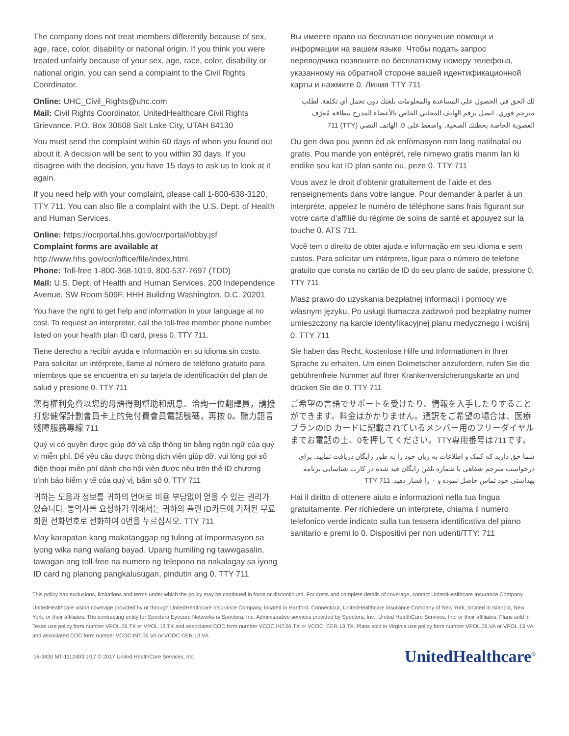The company does not treat members differently because of sex, age, race, color, disability or national origin. If you think you were treated unfairly because of your sex, age, race, color, disability or national origin, you can send a complaint to the Civil Rights Coordinator.
Online: UHC_Civil_Rights@uhc.com
Mail: Civil Rights Coordinator. UnitedHealthcare Civil Rights Grievance. P.O. Box 30608 Salt Lake City, UTAH 84130
You must send the complaint within 60 days of when you found out about it. A decision will be sent to you within 30 days. If you disagree with the decision, you have 15 days to ask us to look at it again.
If you need help with your complaint, please call 1-800-638-3120, TTY 711. You can also file a complaint with the U.S. Dept. of Health and Human Services.
Online: https://ocrportal.hhs.gov/ocr/portal/lobby.jsf
Complaint forms are available at http://www.hhs.gov/ocr/office/file/index.html.
Phone: Toll-free 1-800-368-1019, 800-537-7697 (TDD)
Mail: U.S. Dept. of Health and Human Services. 200 Independence Avenue, SW Room 509F, HHH Building Washington, D.C. 20201
You have the right to get help and information in your language at no cost. To request an interpreter, call the toll-free member phone number listed on your health plan ID card, press 0. TTY 711.
Tiene derecho a recibir ayuda e información en su idioma sin costo. Para solicitar un intérprete, llame al número de teléfono gratuito para miembros que se encuentra en su tarjeta de identificación del plan de salud y presione 0. TTY 711
您有權利免費以您的母語得到幫助和訊息。洽詢一位翻譯員，請撥打您健保計劃會員卡上的免付費會員電話號碼，再按 0。聽力語言殘障服務專線 711
Quý vị có quyền được giúp đỡ và cấp thông tin bằng ngôn ngữ của quý vị miễn phí. Để yêu cầu được thông dịch viên giúp đỡ, vui lòng gọi số điện thoại miễn phí dành cho hội viên được nêu trên thẻ ID chương trình bảo hiểm y tế của quý vị, bấm số 0. TTY 711
귀하는 도움과 정보를 귀하의 언어로 비용 부담없이 얻을 수 있는 권리가 있습니다. 통역사를 요청하기 위해서는 귀하의 플랜 ID카드에 기재된 무료 회원 전화번호로 전화하여 0번을 누르십시오. TTY 711
May karapatan kang makatanggap ng tulong at impormasyon sa iyong wika nang walang bayad. Upang humiling ng tawwgasalin, tawagan ang toll-free na numero ng telepono na nakalagay sa iyong ID card ng planong pangkalusugan, pindutin ang 0. TTY 711
Вы имеете право на бесплатное получение помощи и информации на вашем языке. Чтобы подать запрос переводчика позвоните по бесплатному номеру телефона, указанному на обратной стороне вашей идентификационной карты и нажмите 0. Линия TTY 711
لك الحق في الحصول على المساعدة والمعلومات بلغتك دون تحمل أي تكلفة. لطلب مترجم فوري، اتصل برقم الهاتف المجاني الخاص بالأعضاء المدرج ببطاقة مُعرّف العضوية الخاصة بخطتك الصحية، واضغط على 0. الهاتف النصي (TTY) 711
Ou gen dwa pou jwenn èd ak enfòmasyon nan lang natifnatal ou gratis. Pou mande yon entèprèt, rele nimewo gratis manm lan ki endike sou kat ID plan sante ou, peze 0. TTY 711
Vous avez le droit d’obtenir gratuitement de l’aide et des renseignements dans votre langue. Pour demander à parler à un interprète, appelez le numéro de téléphone sans frais figurant sur votre carte d’affilié du régime de soins de santé et appuyez sur la touche 0. ATS 711.
Você tem o direito de obter ajuda e informação em seu idioma e sem custos. Para solicitar um intérprete, ligue para o número de telefone gratuito que consta no cartão de ID do seu plano de saúde, pressione 0. TTY 711
Masz prawo do uzyskania bezpłatnej informacji i pomocy we własnym języku. Po usługi tłumacza zadzwoń pod bezpłatny numer umieszczony na karcie identyfikacyjnej planu medycznego i wciśnij 0. TTY 711
Sie haben das Recht, kostenlose Hilfe und Informationen in Ihrer Sprache zu erhalten. Um einen Dolmetscher anzufordern, rufen Sie die gebührenfreie Nummer auf Ihrer Krankenversicherungskarte an und drücken Sie die 0. TTY 711
ご希望の言語でサポートを受けたり、情報を入手したりすることができます。料金はかかりません。通訳をご希望の場合は、医療プランのID カードに記載されているメンバー用のフリーダイヤルまでお電話の上、0を押してください。TTY専用番号は711です。
شما حق دارید که کمک و اطلاعات به زبان خود را به طور رایگان دریافت نمایید. برای درخواست مترجم شفاهی با شماره تلفن رایگان قید شده در کارت شناسایی برنامه بهداشتی خود تماس حاصل نموده و ۰ را فشار دهید. TTY 711
Hai il diritto di ottenere aiuto e informazioni nella tua lingua gratuitamente. Per richiedere un interprete, chiama il numero telefonico verde indicato sulla tua tessera identificativa del piano sanitario e premi lo 0. Dispositivi per non udenti/TTY: 711
This policy has exclusions, limitations and terms under which the policy may be continued in force or discontinued. For costs and complete details of coverage, contact UnitedHealthcare Insurance Company.
UnitedHealthcare vision coverage provided by or through UnitedHealthcare Insurance Company, located in Hartford, Connecticut, UnitedHealthcare Insurance Company of New York, located in Islandia, New York, or their affiliates. The contracting entity for Spectera Eyecare Networks is Spectera, Inc. Administrative services provided by Spectera, Inc., United HealthCare Services, Inc. or their affiliates. Plans sold in Texas use policy form number VPOL.06.TX or VPOL.13.TX and associated COC form number VCOC.INT.06.TX or VCOC. CER.13.TX. Plans sold in Virginia use policy form number VPOL.06.VA or VPOL.13.VA and associated COC form number VCOC.INT.06.VA or VCOC.CER.13.VA.
16-3430 MT-1112493 1/17 © 2017 United HealthCare Services, Inc. UnitedHealthcare<sup>®</sup>